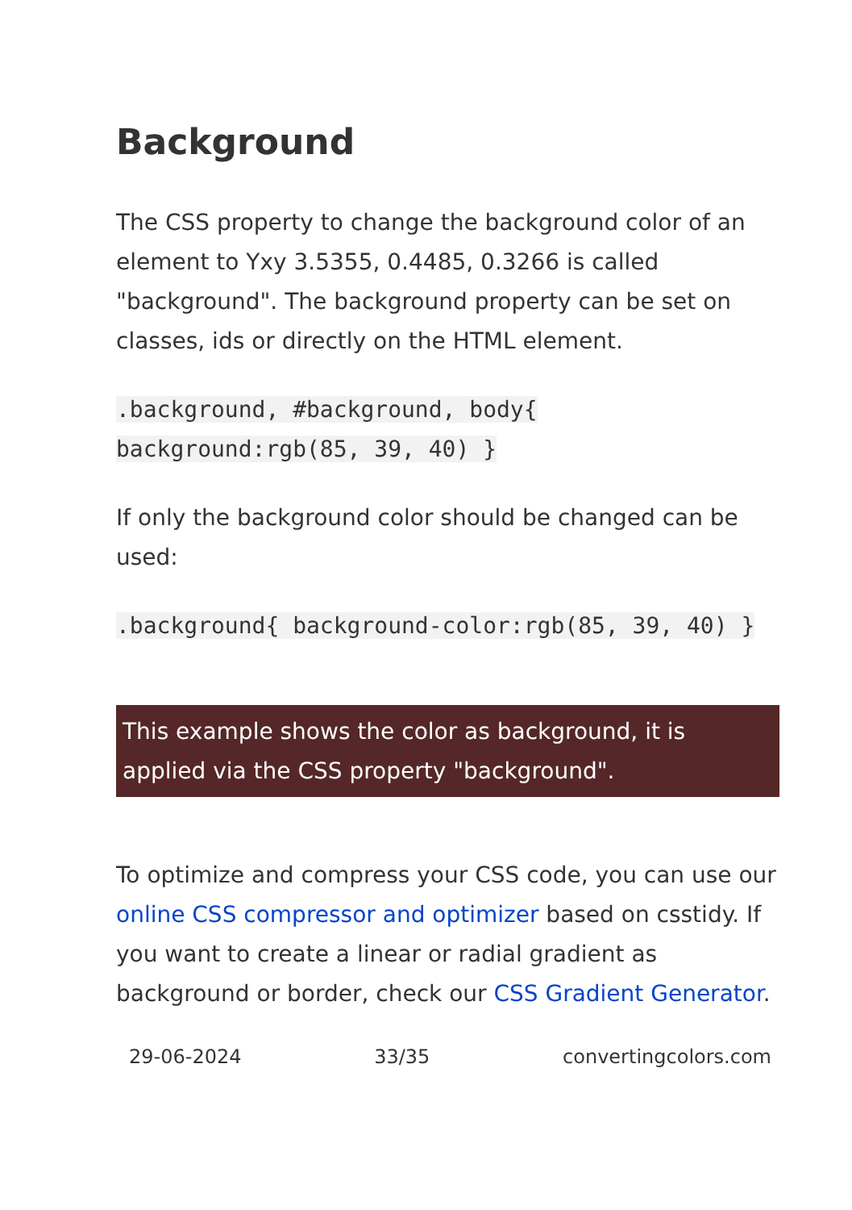Background
The CSS property to change the background color of an element to Yxy 3.5355, 0.4485, 0.3266 is called "background". The background property can be set on classes, ids or directly on the HTML element.
.background, #background, body{ background:rgb(85, 39, 40) }
If only the background color should be changed can be used:
.background{ background-color:rgb(85, 39, 40) }
This example shows the color as background, it is applied via the CSS property "background".
To optimize and compress your CSS code, you can use our online CSS compressor and optimizer based on csstidy. If you want to create a linear or radial gradient as background or border, check our CSS Gradient Generator.
29-06-2024 33/35 convertingcolors.com